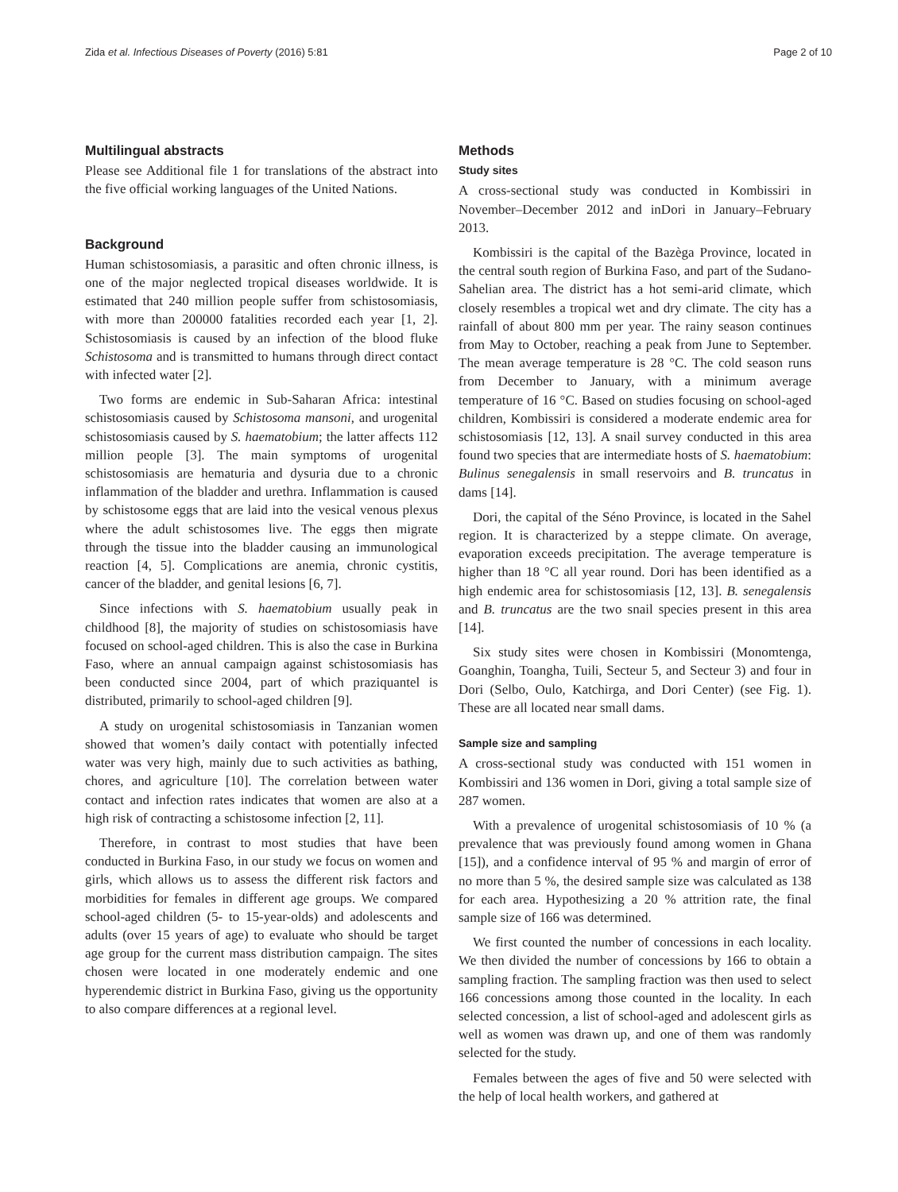Zida et al. Infectious Diseases of Poverty (2016) 5:81 Page 2 of 10
Multilingual abstracts
Please see Additional file 1 for translations of the abstract into the five official working languages of the United Nations.
Background
Human schistosomiasis, a parasitic and often chronic illness, is one of the major neglected tropical diseases worldwide. It is estimated that 240 million people suffer from schistosomiasis, with more than 200000 fatalities recorded each year [1, 2]. Schistosomiasis is caused by an infection of the blood fluke Schistosoma and is transmitted to humans through direct contact with infected water [2].
Two forms are endemic in Sub-Saharan Africa: intestinal schistosomiasis caused by Schistosoma mansoni, and urogenital schistosomiasis caused by S. haematobium; the latter affects 112 million people [3]. The main symptoms of urogenital schistosomiasis are hematuria and dysuria due to a chronic inflammation of the bladder and urethra. Inflammation is caused by schistosome eggs that are laid into the vesical venous plexus where the adult schistosomes live. The eggs then migrate through the tissue into the bladder causing an immunological reaction [4, 5]. Complications are anemia, chronic cystitis, cancer of the bladder, and genital lesions [6, 7].
Since infections with S. haematobium usually peak in childhood [8], the majority of studies on schistosomiasis have focused on school-aged children. This is also the case in Burkina Faso, where an annual campaign against schistosomiasis has been conducted since 2004, part of which praziquantel is distributed, primarily to school-aged children [9].
A study on urogenital schistosomiasis in Tanzanian women showed that women’s daily contact with potentially infected water was very high, mainly due to such activities as bathing, chores, and agriculture [10]. The correlation between water contact and infection rates indicates that women are also at a high risk of contracting a schistosome infection [2, 11].
Therefore, in contrast to most studies that have been conducted in Burkina Faso, in our study we focus on women and girls, which allows us to assess the different risk factors and morbidities for females in different age groups. We compared school-aged children (5- to 15-year-olds) and adolescents and adults (over 15 years of age) to evaluate who should be target age group for the current mass distribution campaign. The sites chosen were located in one moderately endemic and one hyperendemic district in Burkina Faso, giving us the opportunity to also compare differences at a regional level.
Methods
Study sites
A cross-sectional study was conducted in Kombissiri in November–December 2012 and inDori in January–February 2013.
Kombissiri is the capital of the Bazèga Province, located in the central south region of Burkina Faso, and part of the Sudano-Sahelian area. The district has a hot semi-arid climate, which closely resembles a tropical wet and dry climate. The city has a rainfall of about 800 mm per year. The rainy season continues from May to October, reaching a peak from June to September. The mean average temperature is 28 °C. The cold season runs from December to January, with a minimum average temperature of 16 °C. Based on studies focusing on school-aged children, Kombissiri is considered a moderate endemic area for schistosomiasis [12, 13]. A snail survey conducted in this area found two species that are intermediate hosts of S. haematobium: Bulinus senegalensis in small reservoirs and B. truncatus in dams [14].
Dori, the capital of the Séno Province, is located in the Sahel region. It is characterized by a steppe climate. On average, evaporation exceeds precipitation. The average temperature is higher than 18 °C all year round. Dori has been identified as a high endemic area for schistosomiasis [12, 13]. B. senegalensis and B. truncatus are the two snail species present in this area [14].
Six study sites were chosen in Kombissiri (Monomtenga, Goanghin, Toangha, Tuili, Secteur 5, and Secteur 3) and four in Dori (Selbo, Oulo, Katchirga, and Dori Center) (see Fig. 1). These are all located near small dams.
Sample size and sampling
A cross-sectional study was conducted with 151 women in Kombissiri and 136 women in Dori, giving a total sample size of 287 women.
With a prevalence of urogenital schistosomiasis of 10 % (a prevalence that was previously found among women in Ghana [15]), and a confidence interval of 95 % and margin of error of no more than 5 %, the desired sample size was calculated as 138 for each area. Hypothesizing a 20 % attrition rate, the final sample size of 166 was determined.
We first counted the number of concessions in each locality. We then divided the number of concessions by 166 to obtain a sampling fraction. The sampling fraction was then used to select 166 concessions among those counted in the locality. In each selected concession, a list of school-aged and adolescent girls as well as women was drawn up, and one of them was randomly selected for the study.
Females between the ages of five and 50 were selected with the help of local health workers, and gathered at